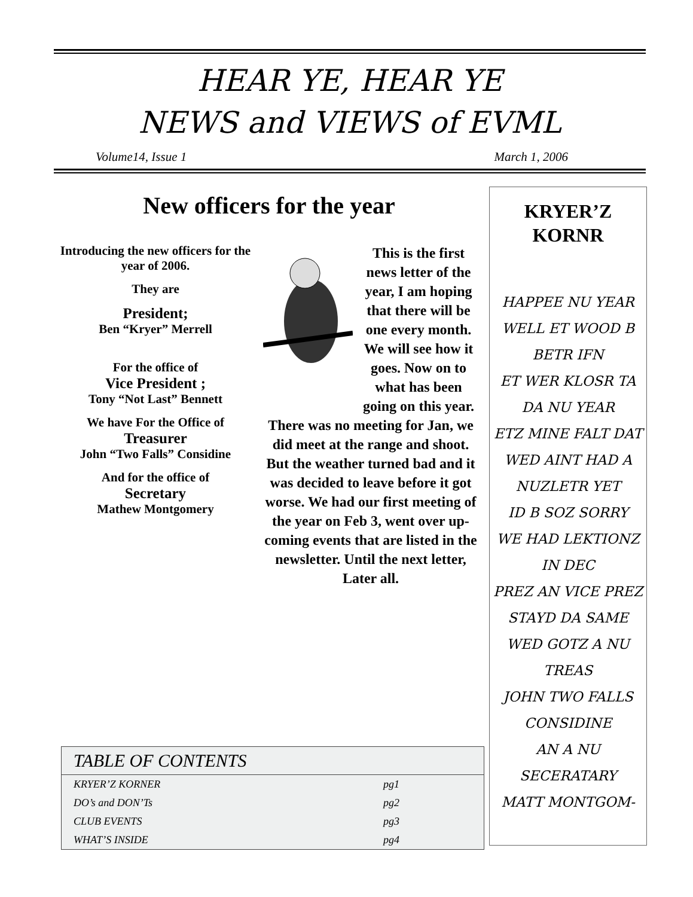HEAR YE, HEAR YE
NEWS and VIEWS of EVML
Volume14, Issue 1 March 1, 2006
New officers for the year
Introducing the new officers for the year of 2006.
They are
President;
Ben “Kryer” Merrell
For the office of
Vice President ;
Tony “Not Last” Bennett
We have For the Office of
Treasurer
John “Two Falls” Considine
And for the office of
Secretary
Mathew Montgomery
This is the first news letter of the year, I am hoping that there will be one every month. We will see how it goes. Now on to what has been going on this year. There was no meeting for Jan, we did meet at the range and shoot. But the weather turned bad and it was decided to leave before it got worse. We had our first meeting of the year on Feb 3, went over up-coming events that are listed in the newsletter. Until the next letter, Later all.
KRYER’Z
KORNR
HAPPEE NU YEAR
WELL ET WOOD B BETR IFN
ET WER KLOSR TA DA NU YEAR
ETZ MINE FALT DAT
WED AINT HAD A NUZLETR YET
ID B SOZ SORRY
WE HAD LEKTIONZ IN DEC
PREZ AN VICE PREZ STAYD DA SAME
WED GOTZ A NU TREAS
JOHN TWO FALLS CONSIDINE
AN A NU SECERATARY
MATT MONTGOM-
| TABLE OF CONTENTS | |
| --- | --- |
| KRYER’Z KORNER | pg1 |
| DO’s and DON’Ts | pg2 |
| CLUB EVENTS | pg3 |
| WHAT’S INSIDE | pg4 |